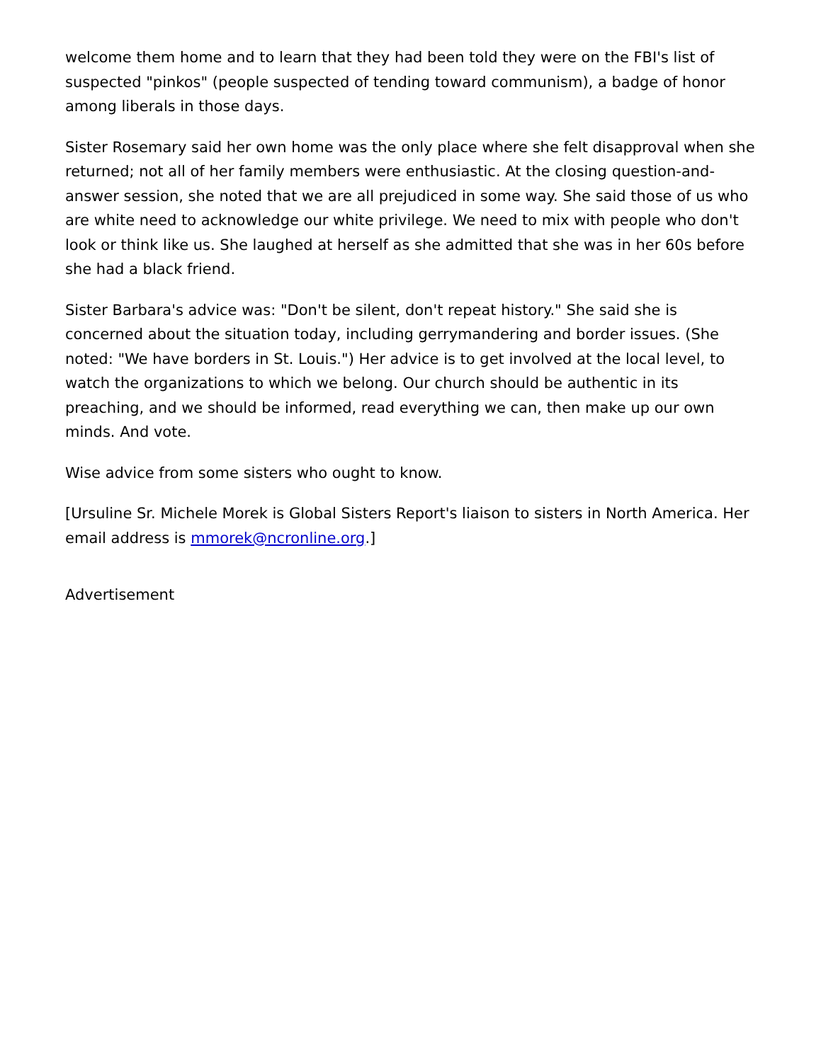welcome them home and to learn that they had been told they were on the FBI's list of suspected "pinkos" (people suspected of tending toward communism), a badge of honor among liberals in those days.
Sister Rosemary said her own home was the only place where she felt disapproval when she returned; not all of her family members were enthusiastic. At the closing question-and-answer session, she noted that we are all prejudiced in some way. She said those of us who are white need to acknowledge our white privilege. We need to mix with people who don't look or think like us. She laughed at herself as she admitted that she was in her 60s before she had a black friend.
Sister Barbara's advice was: "Don't be silent, don't repeat history." She said she is concerned about the situation today, including gerrymandering and border issues. (She noted: "We have borders in St. Louis.") Her advice is to get involved at the local level, to watch the organizations to which we belong. Our church should be authentic in its preaching, and we should be informed, read everything we can, then make up our own minds. And vote.
Wise advice from some sisters who ought to know.
[Ursuline Sr. Michele Morek is Global Sisters Report's liaison to sisters in North America. Her email address is mmorek@ncronline.org.]
Advertisement